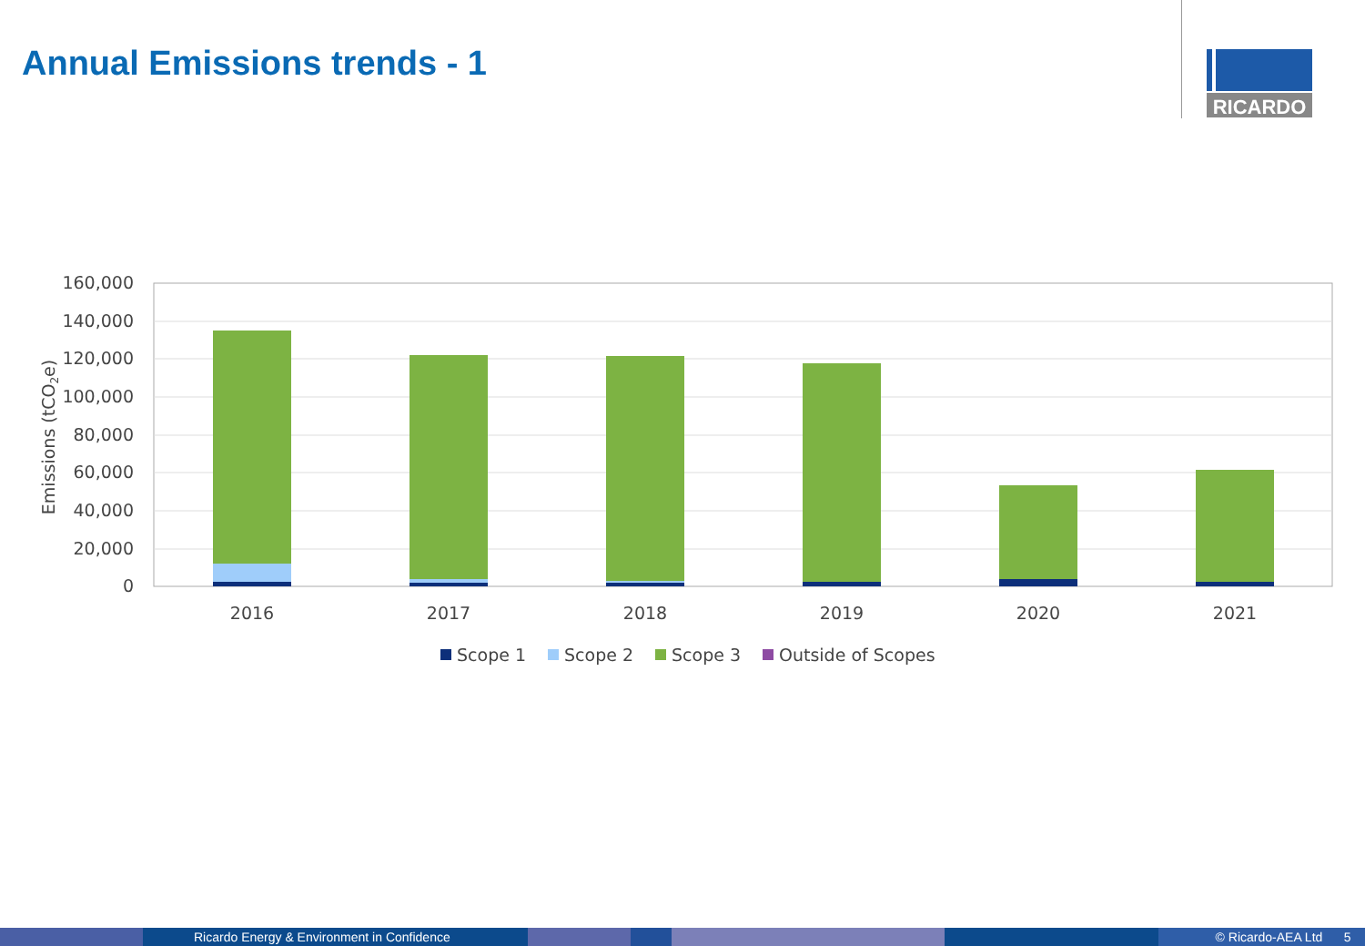Annual Emissions trends - 1
RICARDO
160,000
140,000
120,000
100,000
80,000
60,000
40,000
20,000
0
Emissions (tCO2e)
2016
2017
2018
2019
2020
2021
Scope 1
Scope 2
Scope 3
Outside of Scopes
Ricardo Energy & Environment in Confidence © Ricardo-AEA Ltd 5